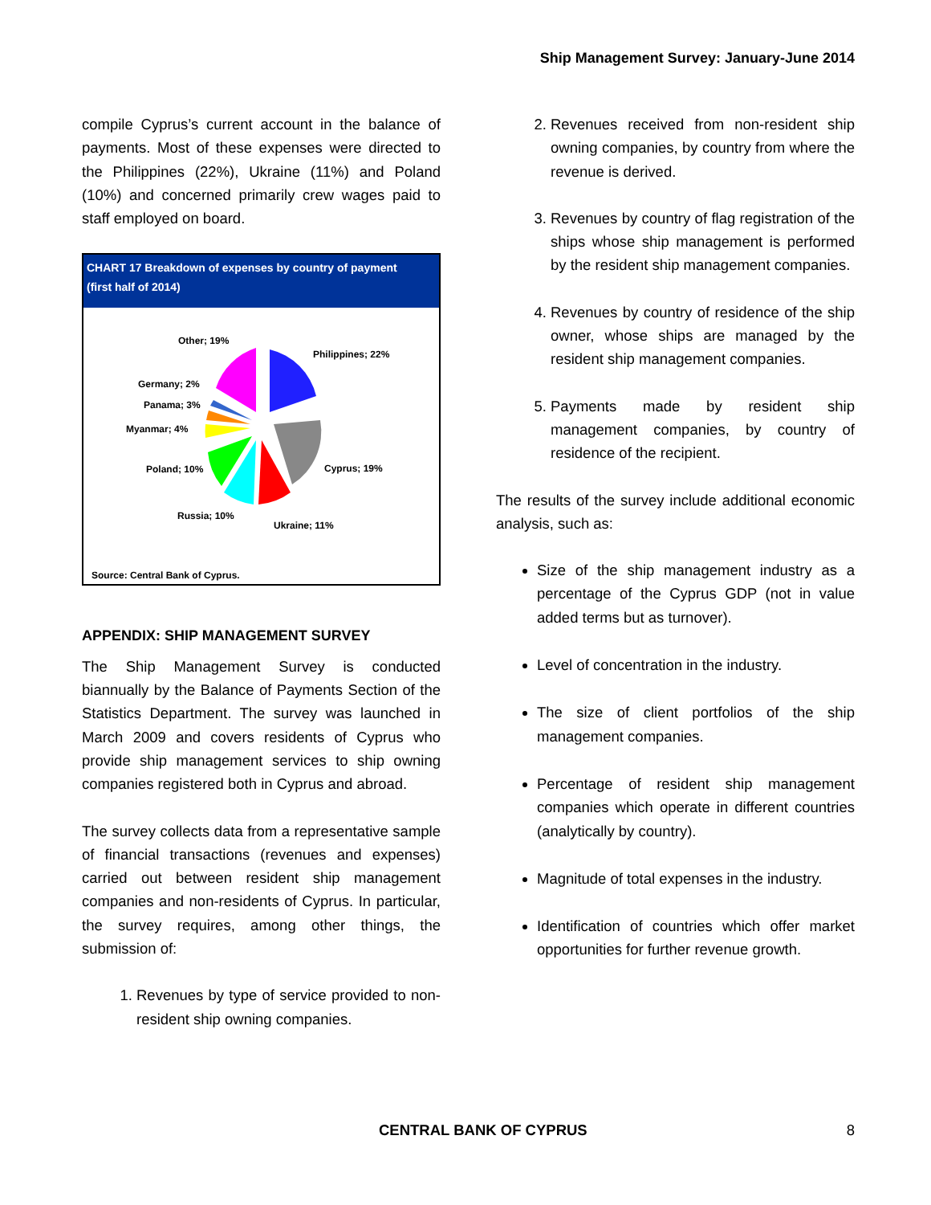Ship Management Survey: January-June 2014
compile Cyprus’s current account in the balance of payments. Most of these expenses were directed to the Philippines (22%), Ukraine (11%) and Poland (10%) and concerned primarily crew wages paid to staff employed on board.
CHART 17 Breakdown of expenses by country of payment
(first half of 2014)
Other; 19%
Philippines; 22%
Germany; 2%
Panama; 3%
Myanmar; 4%
Cyprus; 19%
Poland; 10%
Russia; 10%
Ukraine; 11%
Source: Central Bank of Cyprus.
APPENDIX: SHIP MANAGEMENT SURVEY
The Ship Management Survey is conducted biannually by the Balance of Payments Section of the Statistics Department. The survey was launched in March 2009 and covers residents of Cyprus who provide ship management services to ship owning companies registered both in Cyprus and abroad.
The survey collects data from a representative sample of financial transactions (revenues and expenses) carried out between resident ship management companies and non-residents of Cyprus. In particular, the survey requires, among other things, the submission of:
1. Revenues by type of service provided to non-resident ship owning companies.
2. Revenues received from non-resident ship owning companies, by country from where the revenue is derived.
3. Revenues by country of flag registration of the ships whose ship management is performed by the resident ship management companies.
4. Revenues by country of residence of the ship owner, whose ships are managed by the resident ship management companies.
5. Payments made by resident ship management companies, by country of residence of the recipient.
The results of the survey include additional economic analysis, such as:
Size of the ship management industry as a percentage of the Cyprus GDP (not in value added terms but as turnover).
Level of concentration in the industry.
The size of client portfolios of the ship management companies.
Percentage of resident ship management companies which operate in different countries (analytically by country).
Magnitude of total expenses in the industry.
Identification of countries which offer market opportunities for further revenue growth.
CENTRAL BANK OF CYPRUS 8